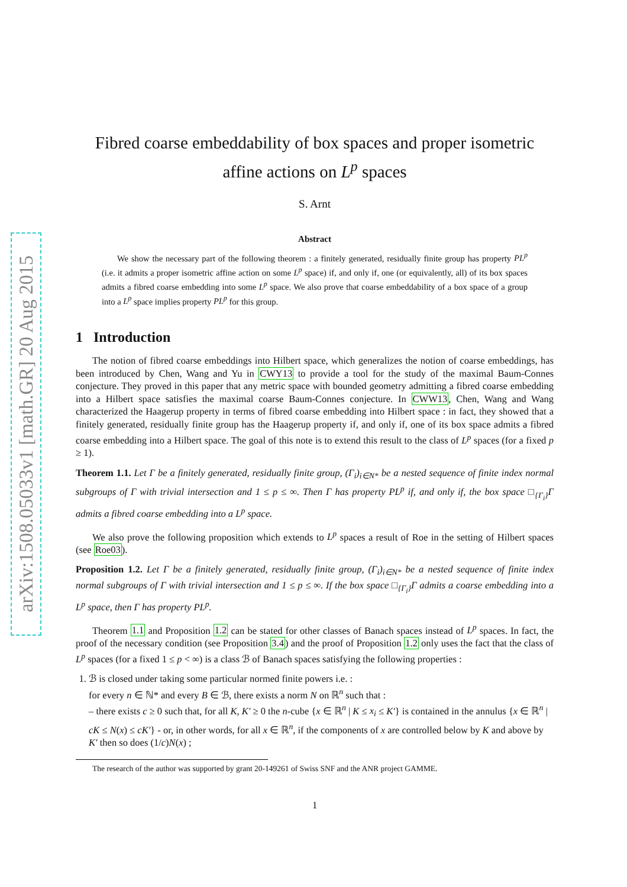arXiv:1508.05033v1 [math.GR] 20 Aug 2015
Fibred coarse embeddability of box spaces and proper isometric affine actions on L<sup>p</sup> spaces
S. Arnt
Abstract
We show the necessary part of the following theorem : a finitely generated, residually finite group has property PL<sup>p</sup> (i.e. it admits a proper isometric affine action on some L<sup>p</sup> space) if, and only if, one (or equivalently, all) of its box spaces admits a fibred coarse embedding into some L<sup>p</sup> space. We also prove that coarse embeddability of a box space of a group into a L<sup>p</sup> space implies property PL<sup>p</sup> for this group.
1 Introduction
The notion of fibred coarse embeddings into Hilbert space, which generalizes the notion of coarse embeddings, has been introduced by Chen, Wang and Yu in CWY13 to provide a tool for the study of the maximal Baum-Connes conjecture. They proved in this paper that any metric space with bounded geometry admitting a fibred coarse embedding into a Hilbert space satisfies the maximal coarse Baum-Connes conjecture. In CWW13, Chen, Wang and Wang characterized the Haagerup property in terms of fibred coarse embedding into Hilbert space : in fact, they showed that a finitely generated, residually finite group has the Haagerup property if, and only if, one of its box space admits a fibred coarse embedding into a Hilbert space. The goal of this note is to extend this result to the class of L<sup>p</sup> spaces (for a fixed p ≥ 1).
Theorem 1.1. Let Γ be a finitely generated, residually finite group, (Γ<sub>i</sub>)<sub>i∈N*</sub> be a nested sequence of finite index normal subgroups of Γ with trivial intersection and 1 ≤ p ≤ ∞. Then Γ has property PL<sup>p</sup> if, and only if, the box space □<sub>{Γ<sub>i</sub>}</sub>Γ admits a fibred coarse embedding into a L<sup>p</sup> space.
We also prove the following proposition which extends to L<sup>p</sup> spaces a result of Roe in the setting of Hilbert spaces (see Roe03).
Proposition 1.2. Let Γ be a finitely generated, residually finite group, (Γ<sub>i</sub>)<sub>i∈N*</sub> be a nested sequence of finite index normal subgroups of Γ with trivial intersection and 1 ≤ p ≤ ∞. If the box space □<sub>{Γ<sub>i</sub>}</sub>Γ admits a coarse embedding into a L<sup>p</sup> space, then Γ has property PL<sup>p</sup>.
Theorem 1.1 and Proposition 1.2 can be stated for other classes of Banach spaces instead of L<sup>p</sup> spaces. In fact, the proof of the necessary condition (see Proposition 3.4) and the proof of Proposition 1.2 only uses the fact that the class of L<sup>p</sup> spaces (for a fixed 1 ≤ p < ∞) is a class ℬ of Banach spaces satisfying the following properties :
1. ℬ is closed under taking some particular normed finite powers i.e. :
for every n ∈ ℕ* and every B ∈ ℬ, there exists a norm N on ℝ<sup>n</sup> such that :
– there exists c ≥ 0 such that, for all K, K′ ≥ 0 the n-cube {x ∈ ℝ<sup>n</sup> | K ≤ x<sub>i</sub> ≤ K′} is contained in the annulus {x ∈ ℝ<sup>n</sup> | cK ≤ N(x) ≤ cK′} - or, in other words, for all x ∈ ℝ<sup>n</sup>, if the components of x are controlled below by K and above by K′ then so does (1/c)N(x) ;
The research of the author was supported by grant 20-149261 of Swiss SNF and the ANR project GAMME.
1